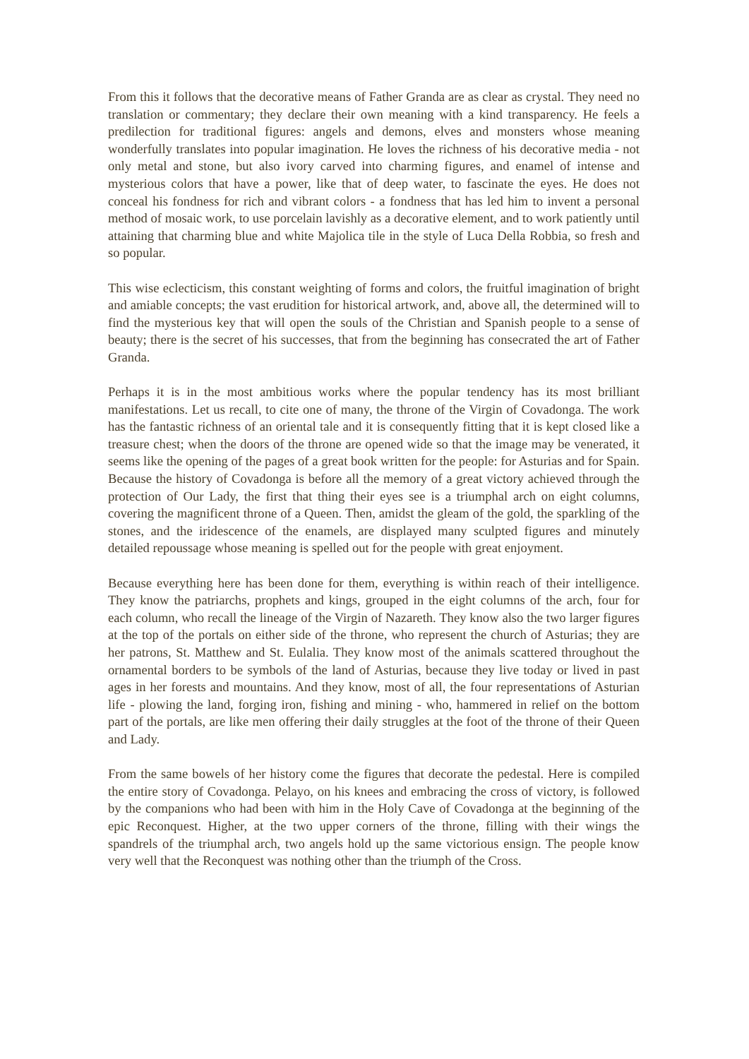From this it follows that the decorative means of Father Granda are as clear as crystal. They need no translation or commentary; they declare their own meaning with a kind transparency. He feels a predilection for traditional figures: angels and demons, elves and monsters whose meaning wonderfully translates into popular imagination. He loves the richness of his decorative media - not only metal and stone, but also ivory carved into charming figures, and enamel of intense and mysterious colors that have a power, like that of deep water, to fascinate the eyes. He does not conceal his fondness for rich and vibrant colors - a fondness that has led him to invent a personal method of mosaic work, to use porcelain lavishly as a decorative element, and to work patiently until attaining that charming blue and white Majolica tile in the style of Luca Della Robbia, so fresh and so popular.
This wise eclecticism, this constant weighting of forms and colors, the fruitful imagination of bright and amiable concepts; the vast erudition for historical artwork, and, above all, the determined will to find the mysterious key that will open the souls of the Christian and Spanish people to a sense of beauty; there is the secret of his successes, that from the beginning has consecrated the art of Father Granda.
Perhaps it is in the most ambitious works where the popular tendency has its most brilliant manifestations. Let us recall, to cite one of many, the throne of the Virgin of Covadonga. The work has the fantastic richness of an oriental tale and it is consequently fitting that it is kept closed like a treasure chest; when the doors of the throne are opened wide so that the image may be venerated, it seems like the opening of the pages of a great book written for the people: for Asturias and for Spain. Because the history of Covadonga is before all the memory of a great victory achieved through the protection of Our Lady, the first that thing their eyes see is a triumphal arch on eight columns, covering the magnificent throne of a Queen. Then, amidst the gleam of the gold, the sparkling of the stones, and the iridescence of the enamels, are displayed many sculpted figures and minutely detailed repoussage whose meaning is spelled out for the people with great enjoyment.
Because everything here has been done for them, everything is within reach of their intelligence. They know the patriarchs, prophets and kings, grouped in the eight columns of the arch, four for each column, who recall the lineage of the Virgin of Nazareth. They know also the two larger figures at the top of the portals on either side of the throne, who represent the church of Asturias; they are her patrons, St. Matthew and St. Eulalia. They know most of the animals scattered throughout the ornamental borders to be symbols of the land of Asturias, because they live today or lived in past ages in her forests and mountains. And they know, most of all, the four representations of Asturian life - plowing the land, forging iron, fishing and mining - who, hammered in relief on the bottom part of the portals, are like men offering their daily struggles at the foot of the throne of their Queen and Lady.
From the same bowels of her history come the figures that decorate the pedestal. Here is compiled the entire story of Covadonga. Pelayo, on his knees and embracing the cross of victory, is followed by the companions who had been with him in the Holy Cave of Covadonga at the beginning of the epic Reconquest. Higher, at the two upper corners of the throne, filling with their wings the spandrels of the triumphal arch, two angels hold up the same victorious ensign. The people know very well that the Reconquest was nothing other than the triumph of the Cross.